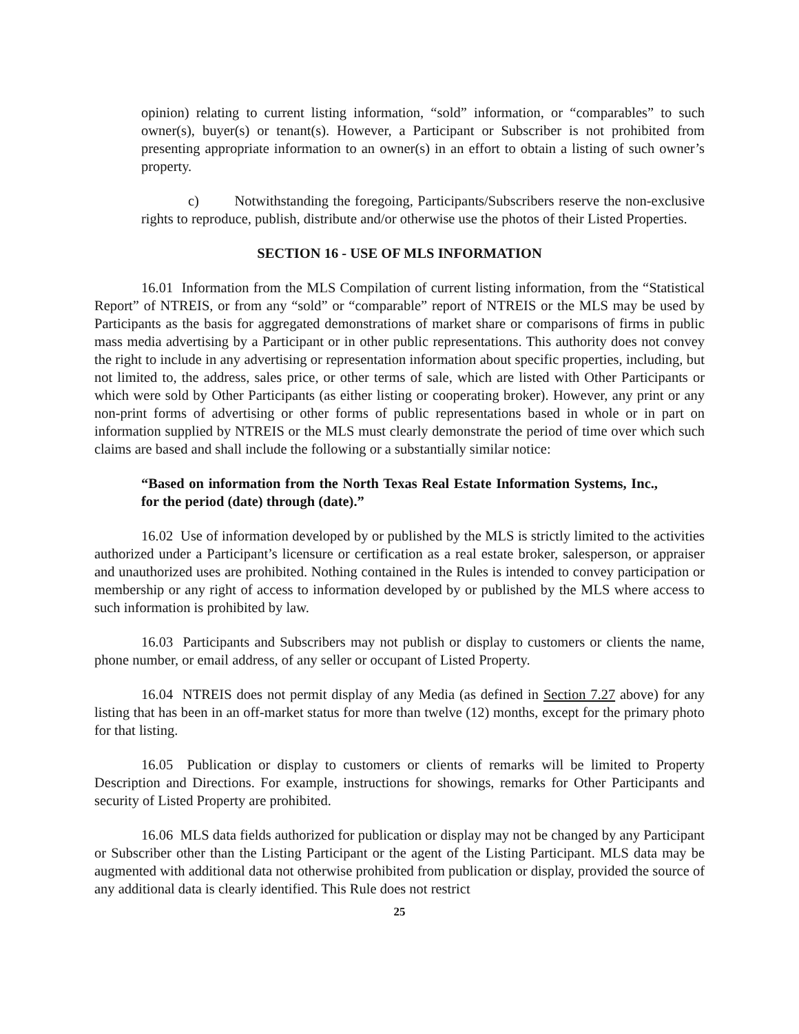opinion) relating to current listing information, “sold” information, or “comparables” to such owner(s), buyer(s) or tenant(s). However, a Participant or Subscriber is not prohibited from presenting appropriate information to an owner(s) in an effort to obtain a listing of such owner’s property.
c) Notwithstanding the foregoing, Participants/Subscribers reserve the non-exclusive rights to reproduce, publish, distribute and/or otherwise use the photos of their Listed Properties.
SECTION 16 - USE OF MLS INFORMATION
16.01 Information from the MLS Compilation of current listing information, from the “Statistical Report” of NTREIS, or from any “sold” or “comparable” report of NTREIS or the MLS may be used by Participants as the basis for aggregated demonstrations of market share or comparisons of firms in public mass media advertising by a Participant or in other public representations. This authority does not convey the right to include in any advertising or representation information about specific properties, including, but not limited to, the address, sales price, or other terms of sale, which are listed with Other Participants or which were sold by Other Participants (as either listing or cooperating broker). However, any print or any non-print forms of advertising or other forms of public representations based in whole or in part on information supplied by NTREIS or the MLS must clearly demonstrate the period of time over which such claims are based and shall include the following or a substantially similar notice:
“Based on information from the North Texas Real Estate Information Systems, Inc., for the period (date) through (date).”
16.02 Use of information developed by or published by the MLS is strictly limited to the activities authorized under a Participant’s licensure or certification as a real estate broker, salesperson, or appraiser and unauthorized uses are prohibited. Nothing contained in the Rules is intended to convey participation or membership or any right of access to information developed by or published by the MLS where access to such information is prohibited by law.
16.03 Participants and Subscribers may not publish or display to customers or clients the name, phone number, or email address, of any seller or occupant of Listed Property.
16.04 NTREIS does not permit display of any Media (as defined in Section 7.27 above) for any listing that has been in an off-market status for more than twelve (12) months, except for the primary photo for that listing.
16.05 Publication or display to customers or clients of remarks will be limited to Property Description and Directions. For example, instructions for showings, remarks for Other Participants and security of Listed Property are prohibited.
16.06 MLS data fields authorized for publication or display may not be changed by any Participant or Subscriber other than the Listing Participant or the agent of the Listing Participant. MLS data may be augmented with additional data not otherwise prohibited from publication or display, provided the source of any additional data is clearly identified. This Rule does not restrict
25